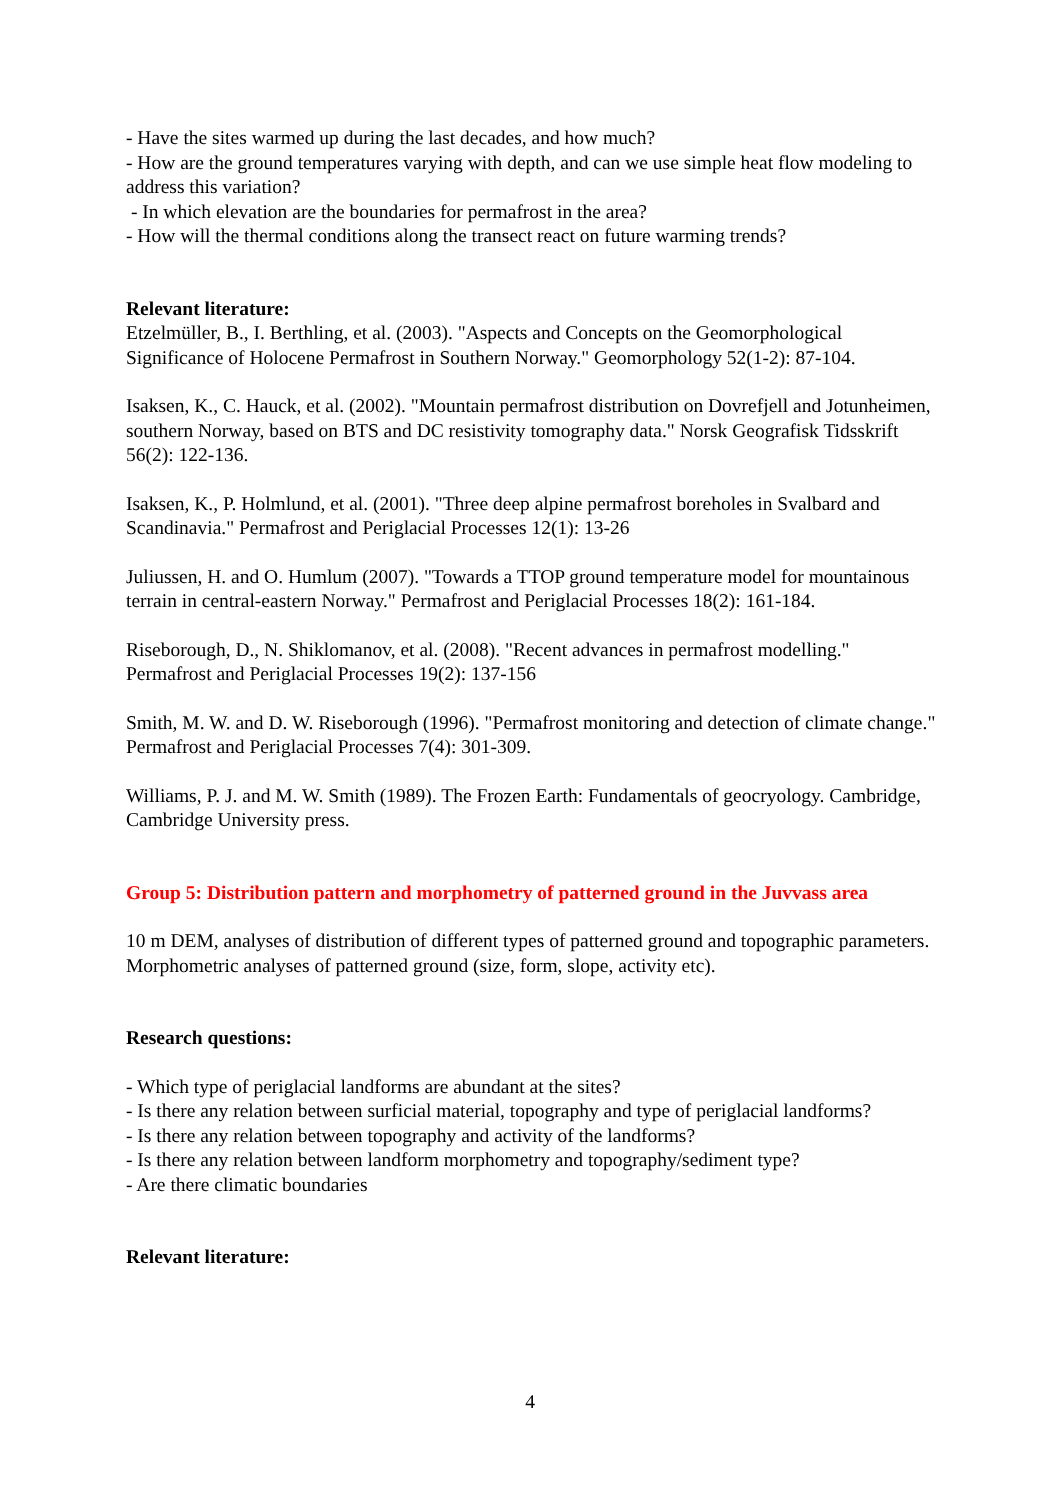- Have the sites warmed up during the last decades, and how much?
- How are the ground temperatures varying with depth, and can we use simple heat flow modeling to address this variation?
- In which elevation are the boundaries for permafrost in the area?
- How will the thermal conditions along the transect react on future warming trends?
Relevant literature:
Etzelmüller, B., I. Berthling, et al. (2003). "Aspects and Concepts on the Geomorphological Significance of Holocene Permafrost in Southern Norway." Geomorphology 52(1-2): 87-104.
Isaksen, K., C. Hauck, et al. (2002). "Mountain permafrost distribution on Dovrefjell and Jotunheimen, southern Norway, based on BTS and DC resistivity tomography data." Norsk Geografisk Tidsskrift 56(2): 122-136.
Isaksen, K., P. Holmlund, et al. (2001). "Three deep alpine permafrost boreholes in Svalbard and Scandinavia." Permafrost and Periglacial Processes 12(1): 13-26
Juliussen, H. and O. Humlum (2007). "Towards a TTOP ground temperature model for mountainous terrain in central-eastern Norway." Permafrost and Periglacial Processes 18(2): 161-184.
Riseborough, D., N. Shiklomanov, et al. (2008). "Recent advances in permafrost modelling." Permafrost and Periglacial Processes 19(2): 137-156
Smith, M. W. and D. W. Riseborough (1996). "Permafrost monitoring and detection of climate change." Permafrost and Periglacial Processes 7(4): 301-309.
Williams, P. J. and M. W. Smith (1989). The Frozen Earth: Fundamentals of geocryology. Cambridge, Cambridge University press.
Group 5: Distribution pattern and morphometry of patterned ground in the Juvvass area
10 m DEM, analyses of distribution of different types of patterned ground and topographic parameters. Morphometric analyses of patterned ground (size, form, slope, activity etc).
Research questions:
- Which type of periglacial landforms are abundant at the sites?
- Is there any relation between surficial material, topography and type of periglacial landforms?
- Is there any relation between topography and activity of the landforms?
- Is there any relation between landform morphometry and topography/sediment type?
- Are there climatic boundaries
Relevant literature:
4